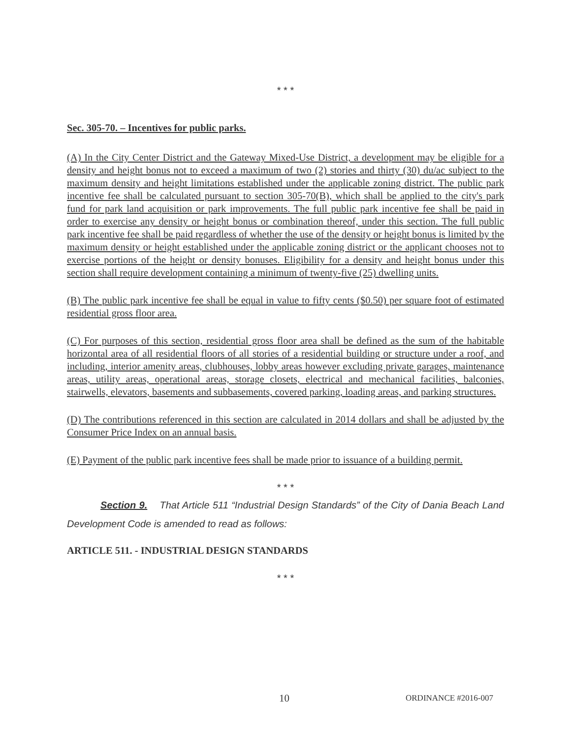* * *
Sec. 305-70. – Incentives for public parks.
(A) In the City Center District and the Gateway Mixed-Use District, a development may be eligible for a density and height bonus not to exceed a maximum of two (2) stories and thirty (30) du/ac subject to the maximum density and height limitations established under the applicable zoning district. The public park incentive fee shall be calculated pursuant to section 305-70(B), which shall be applied to the city's park fund for park land acquisition or park improvements. The full public park incentive fee shall be paid in order to exercise any density or height bonus or combination thereof, under this section. The full public park incentive fee shall be paid regardless of whether the use of the density or height bonus is limited by the maximum density or height established under the applicable zoning district or the applicant chooses not to exercise portions of the height or density bonuses. Eligibility for a density and height bonus under this section shall require development containing a minimum of twenty-five (25) dwelling units.
(B) The public park incentive fee shall be equal in value to fifty cents ($0.50) per square foot of estimated residential gross floor area.
(C) For purposes of this section, residential gross floor area shall be defined as the sum of the habitable horizontal area of all residential floors of all stories of a residential building or structure under a roof, and including, interior amenity areas, clubhouses, lobby areas however excluding private garages, maintenance areas, utility areas, operational areas, storage closets, electrical and mechanical facilities, balconies, stairwells, elevators, basements and subbasements, covered parking, loading areas, and parking structures.
(D) The contributions referenced in this section are calculated in 2014 dollars and shall be adjusted by the Consumer Price Index on an annual basis.
(E) Payment of the public park incentive fees shall be made prior to issuance of a building permit.
* * *
Section 9. That Article 511 “Industrial Design Standards” of the City of Dania Beach Land Development Code is amended to read as follows:
ARTICLE 511. - INDUSTRIAL DESIGN STANDARDS
* * *
10 ORDINANCE #2016-007